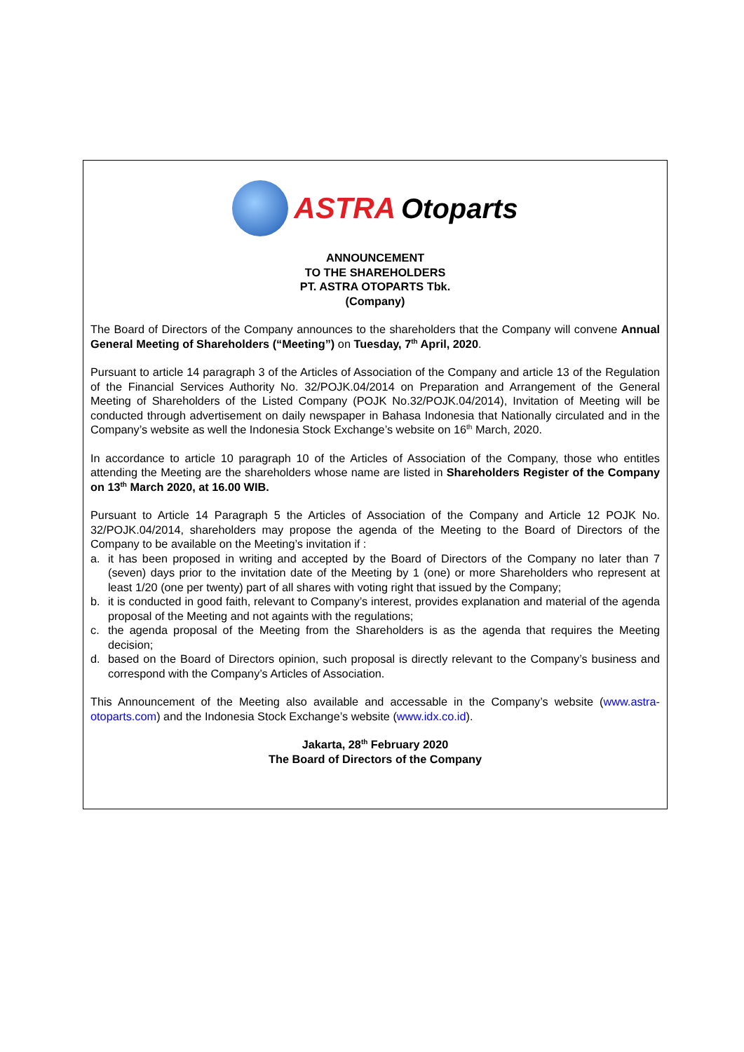ASTRA Otoparts
ANNOUNCEMENT
TO THE SHAREHOLDERS
PT. ASTRA OTOPARTS Tbk.
(Company)
The Board of Directors of the Company announces to the shareholders that the Company will convene Annual General Meeting of Shareholders (“Meeting”) on Tuesday, 7<sup>th</sup> April, 2020.
Pursuant to article 14 paragraph 3 of the Articles of Association of the Company and article 13 of the Regulation of the Financial Services Authority No. 32/POJK.04/2014 on Preparation and Arrangement of the General Meeting of Shareholders of the Listed Company (POJK No.32/POJK.04/2014), Invitation of Meeting will be conducted through advertisement on daily newspaper in Bahasa Indonesia that Nationally circulated and in the Company’s website as well the Indonesia Stock Exchange’s website on 16<sup>th</sup> March, 2020.
In accordance to article 10 paragraph 10 of the Articles of Association of the Company, those who entitles attending the Meeting are the shareholders whose name are listed in Shareholders Register of the Company on 13<sup>th</sup> March 2020, at 16.00 WIB.
Pursuant to Article 14 Paragraph 5 the Articles of Association of the Company and Article 12 POJK No. 32/POJK.04/2014, shareholders may propose the agenda of the Meeting to the Board of Directors of the Company to be available on the Meeting’s invitation if :
a. it has been proposed in writing and accepted by the Board of Directors of the Company no later than 7 (seven) days prior to the invitation date of the Meeting by 1 (one) or more Shareholders who represent at least 1/20 (one per twenty) part of all shares with voting right that issued by the Company;
b. it is conducted in good faith, relevant to Company’s interest, provides explanation and material of the agenda proposal of the Meeting and not againts with the regulations;
c. the agenda proposal of the Meeting from the Shareholders is as the agenda that requires the Meeting decision;
d. based on the Board of Directors opinion, such proposal is directly relevant to the Company’s business and correspond with the Company’s Articles of Association.
This Announcement of the Meeting also available and accessable in the Company’s website (www.astra-otoparts.com) and the Indonesia Stock Exchange’s website (www.idx.co.id).
Jakarta, 28<sup>th</sup> February 2020
The Board of Directors of the Company